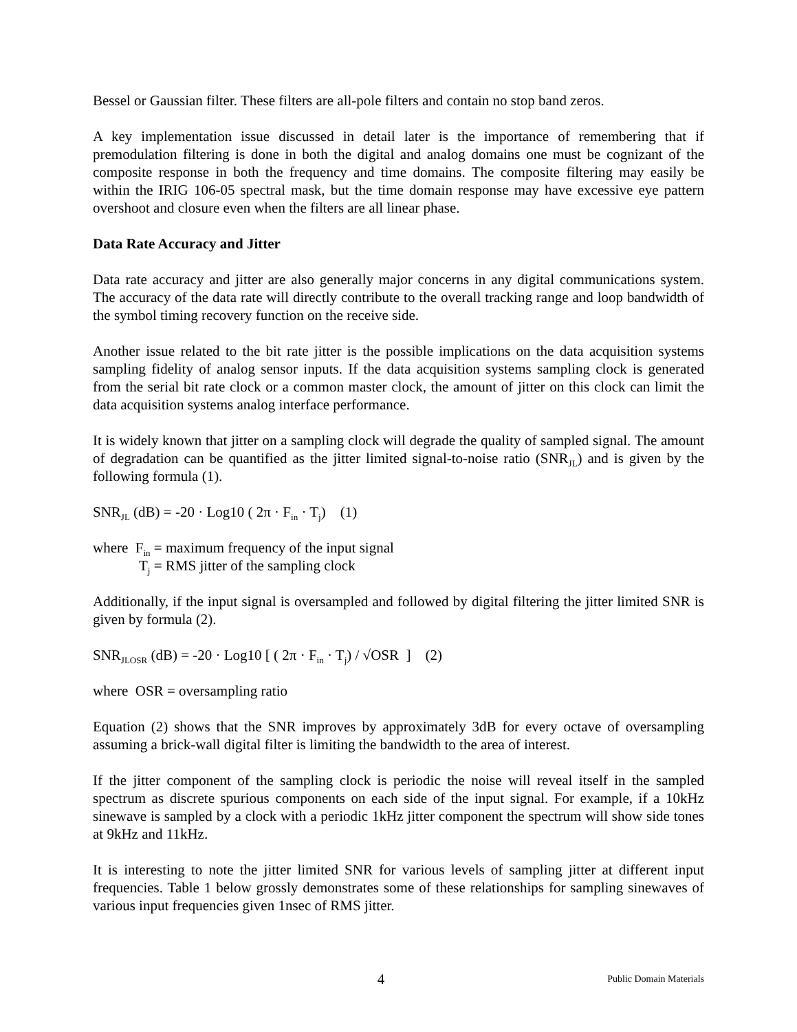Bessel or Gaussian filter. These filters are all-pole filters and contain no stop band zeros.
A key implementation issue discussed in detail later is the importance of remembering that if premodulation filtering is done in both the digital and analog domains one must be cognizant of the composite response in both the frequency and time domains. The composite filtering may easily be within the IRIG 106-05 spectral mask, but the time domain response may have excessive eye pattern overshoot and closure even when the filters are all linear phase.
Data Rate Accuracy and Jitter
Data rate accuracy and jitter are also generally major concerns in any digital communications system. The accuracy of the data rate will directly contribute to the overall tracking range and loop bandwidth of the symbol timing recovery function on the receive side.
Another issue related to the bit rate jitter is the possible implications on the data acquisition systems sampling fidelity of analog sensor inputs. If the data acquisition systems sampling clock is generated from the serial bit rate clock or a common master clock, the amount of jitter on this clock can limit the data acquisition systems analog interface performance.
It is widely known that jitter on a sampling clock will degrade the quality of sampled signal. The amount of degradation can be quantified as the jitter limited signal-to-noise ratio (SNR<sub>JL</sub>) and is given by the following formula (1).
SNR<sub>JL</sub> (dB) = -20 · Log10 ( 2π · F<sub>in</sub> · T<sub>j</sub>) (1)
where F<sub>in</sub> = maximum frequency of the input signal
T<sub>j</sub> = RMS jitter of the sampling clock
Additionally, if the input signal is oversampled and followed by digital filtering the jitter limited SNR is given by formula (2).
SNR<sub>JLOSR</sub> (dB) = -20 · Log10 [ ( 2π · F<sub>in</sub> · T<sub>j</sub>) / √OSR ] (2)
where OSR = oversampling ratio
Equation (2) shows that the SNR improves by approximately 3dB for every octave of oversampling assuming a brick-wall digital filter is limiting the bandwidth to the area of interest.
If the jitter component of the sampling clock is periodic the noise will reveal itself in the sampled spectrum as discrete spurious components on each side of the input signal. For example, if a 10kHz sinewave is sampled by a clock with a periodic 1kHz jitter component the spectrum will show side tones at 9kHz and 11kHz.
It is interesting to note the jitter limited SNR for various levels of sampling jitter at different input frequencies. Table 1 below grossly demonstrates some of these relationships for sampling sinewaves of various input frequencies given 1nsec of RMS jitter.
4 Public Domain Materials